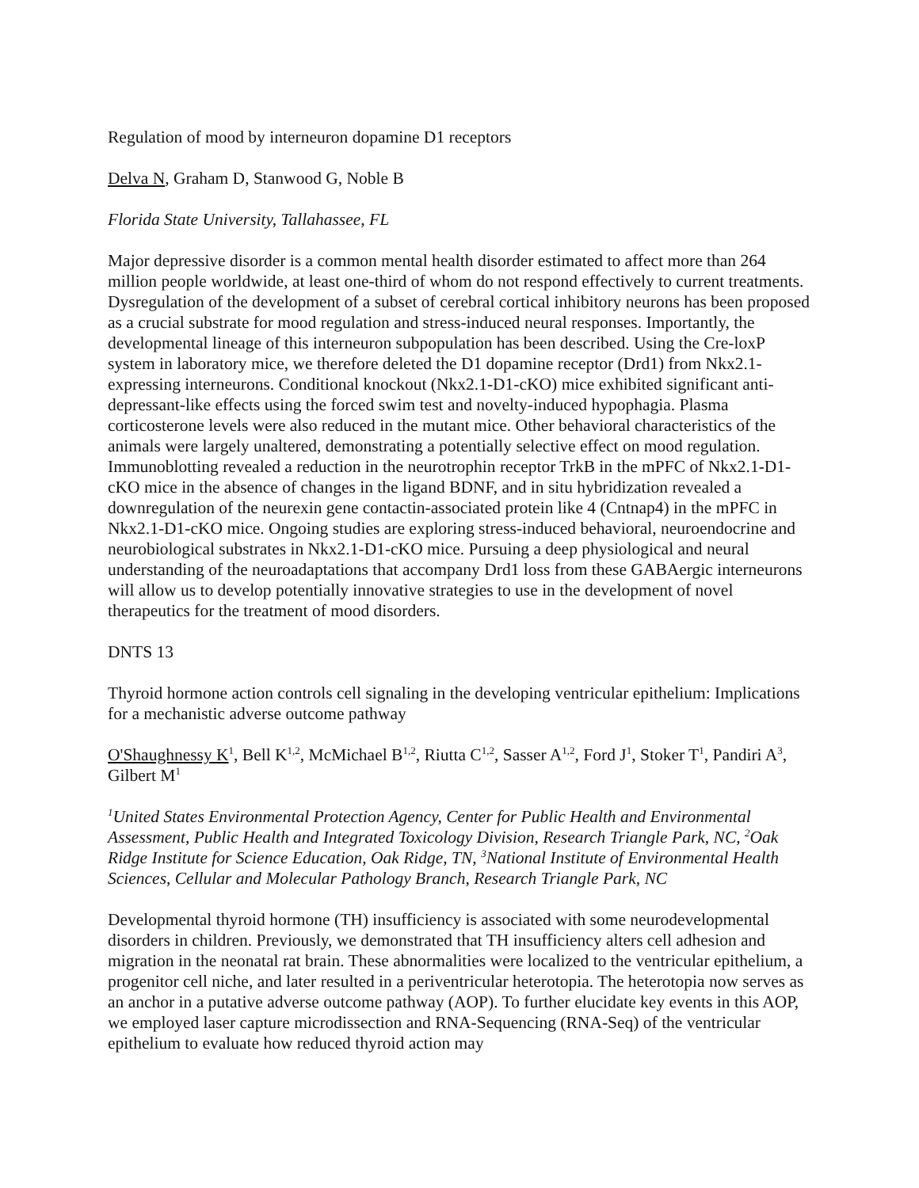Regulation of mood by interneuron dopamine D1 receptors
Delva N, Graham D, Stanwood G, Noble B
Florida State University, Tallahassee, FL
Major depressive disorder is a common mental health disorder estimated to affect more than 264 million people worldwide, at least one-third of whom do not respond effectively to current treatments. Dysregulation of the development of a subset of cerebral cortical inhibitory neurons has been proposed as a crucial substrate for mood regulation and stress-induced neural responses. Importantly, the developmental lineage of this interneuron subpopulation has been described. Using the Cre-loxP system in laboratory mice, we therefore deleted the D1 dopamine receptor (Drd1) from Nkx2.1-expressing interneurons. Conditional knockout (Nkx2.1-D1-cKO) mice exhibited significant anti-depressant-like effects using the forced swim test and novelty-induced hypophagia. Plasma corticosterone levels were also reduced in the mutant mice. Other behavioral characteristics of the animals were largely unaltered, demonstrating a potentially selective effect on mood regulation. Immunoblotting revealed a reduction in the neurotrophin receptor TrkB in the mPFC of Nkx2.1-D1-cKO mice in the absence of changes in the ligand BDNF, and in situ hybridization revealed a downregulation of the neurexin gene contactin-associated protein like 4 (Cntnap4) in the mPFC in Nkx2.1-D1-cKO mice. Ongoing studies are exploring stress-induced behavioral, neuroendocrine and neurobiological substrates in Nkx2.1-D1-cKO mice. Pursuing a deep physiological and neural understanding of the neuroadaptations that accompany Drd1 loss from these GABAergic interneurons will allow us to develop potentially innovative strategies to use in the development of novel therapeutics for the treatment of mood disorders.
DNTS 13
Thyroid hormone action controls cell signaling in the developing ventricular epithelium: Implications for a mechanistic adverse outcome pathway
O'Shaughnessy K<sup>1</sup>, Bell K<sup>1,2</sup>, McMichael B<sup>1,2</sup>, Riutta C<sup>1,2</sup>, Sasser A<sup>1,2</sup>, Ford J<sup>1</sup>, Stoker T<sup>1</sup>, Pandiri A<sup>3</sup>, Gilbert M<sup>1</sup>
<sup>1</sup> United States Environmental Protection Agency, Center for Public Health and Environmental Assessment, Public Health and Integrated Toxicology Division, Research Triangle Park, NC, <sup>2</sup>Oak Ridge Institute for Science Education, Oak Ridge, TN, <sup>3</sup>National Institute of Environmental Health Sciences, Cellular and Molecular Pathology Branch, Research Triangle Park, NC
Developmental thyroid hormone (TH) insufficiency is associated with some neurodevelopmental disorders in children. Previously, we demonstrated that TH insufficiency alters cell adhesion and migration in the neonatal rat brain. These abnormalities were localized to the ventricular epithelium, a progenitor cell niche, and later resulted in a periventricular heterotopia. The heterotopia now serves as an anchor in a putative adverse outcome pathway (AOP). To further elucidate key events in this AOP, we employed laser capture microdissection and RNA-Sequencing (RNA-Seq) of the ventricular epithelium to evaluate how reduced thyroid action may